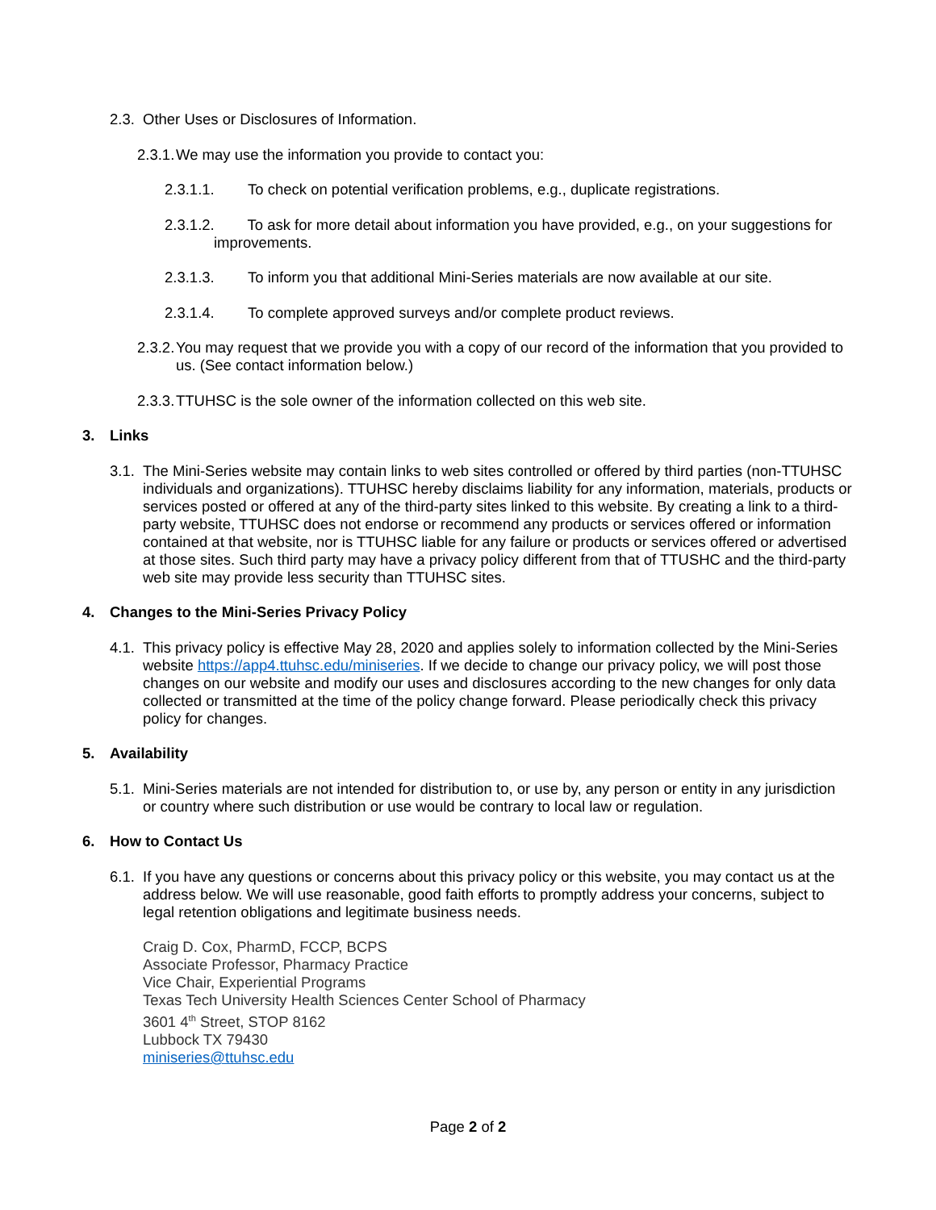2.3. Other Uses or Disclosures of Information.
2.3.1. We may use the information you provide to contact you:
2.3.1.1. To check on potential verification problems, e.g., duplicate registrations.
2.3.1.2. To ask for more detail about information you have provided, e.g., on your suggestions for improvements.
2.3.1.3. To inform you that additional Mini-Series materials are now available at our site.
2.3.1.4. To complete approved surveys and/or complete product reviews.
2.3.2. You may request that we provide you with a copy of our record of the information that you provided to us. (See contact information below.)
2.3.3. TTUHSC is the sole owner of the information collected on this web site.
3. Links
3.1. The Mini-Series website may contain links to web sites controlled or offered by third parties (non-TTUHSC individuals and organizations). TTUHSC hereby disclaims liability for any information, materials, products or services posted or offered at any of the third-party sites linked to this website. By creating a link to a third-party website, TTUHSC does not endorse or recommend any products or services offered or information contained at that website, nor is TTUHSC liable for any failure or products or services offered or advertised at those sites. Such third party may have a privacy policy different from that of TTUSHC and the third-party web site may provide less security than TTUHSC sites.
4. Changes to the Mini-Series Privacy Policy
4.1. This privacy policy is effective May 28, 2020 and applies solely to information collected by the Mini-Series website https://app4.ttuhsc.edu/miniseries. If we decide to change our privacy policy, we will post those changes on our website and modify our uses and disclosures according to the new changes for only data collected or transmitted at the time of the policy change forward. Please periodically check this privacy policy for changes.
5. Availability
5.1. Mini-Series materials are not intended for distribution to, or use by, any person or entity in any jurisdiction or country where such distribution or use would be contrary to local law or regulation.
6. How to Contact Us
6.1. If you have any questions or concerns about this privacy policy or this website, you may contact us at the address below. We will use reasonable, good faith efforts to promptly address your concerns, subject to legal retention obligations and legitimate business needs.
Craig D. Cox, PharmD, FCCP, BCPS
Associate Professor, Pharmacy Practice
Vice Chair, Experiential Programs
Texas Tech University Health Sciences Center School of Pharmacy
3601 4<sup>th</sup> Street, STOP 8162
Lubbock TX 79430
miniseries@ttuhsc.edu
Page 2 of 2